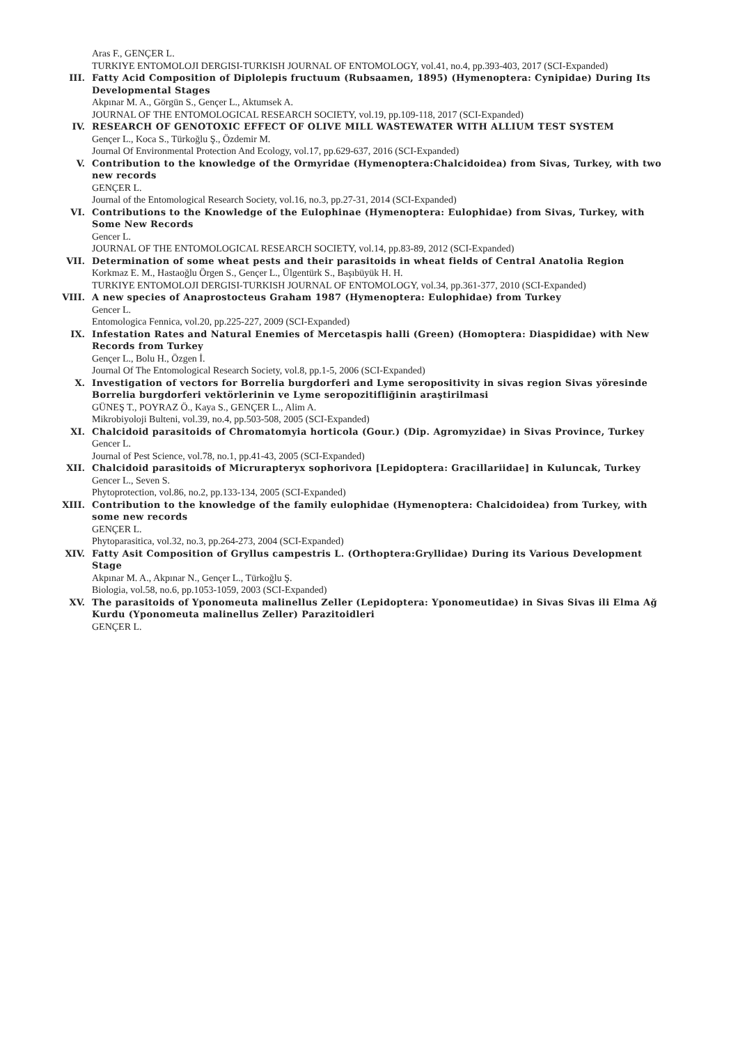Aras F., GENÇER L.
TURKIYE ENTOMOLOJI DERGISI-TURKISH JOURNAL OF ENTOMOLOGY, vol.41, no.4, pp.393-403, 2017 (SCI-Expanded)
III. Fatty Acid Composition of Diplolepis fructuum (Rubsaamen, 1895) (Hymenoptera: Cynipidae) During Its Developmental Stages
Akpınar M. A., Görgün S., Gençer L., Aktumsek A.
JOURNAL OF THE ENTOMOLOGICAL RESEARCH SOCIETY, vol.19, pp.109-118, 2017 (SCI-Expanded)
IV. RESEARCH OF GENOTOXIC EFFECT OF OLIVE MILL WASTEWATER WITH ALLIUM TEST SYSTEM
Gençer L., Koca S., Türkoğlu Ş., Özdemir M.
Journal Of Environmental Protection And Ecology, vol.17, pp.629-637, 2016 (SCI-Expanded)
V. Contribution to the knowledge of the Ormyridae (Hymenoptera:Chalcidoidea) from Sivas, Turkey, with two new records
GENÇER L.
Journal of the Entomological Research Society, vol.16, no.3, pp.27-31, 2014 (SCI-Expanded)
VI. Contributions to the Knowledge of the Eulophinae (Hymenoptera: Eulophidae) from Sivas, Turkey, with Some New Records
Gencer L.
JOURNAL OF THE ENTOMOLOGICAL RESEARCH SOCIETY, vol.14, pp.83-89, 2012 (SCI-Expanded)
VII. Determination of some wheat pests and their parasitoids in wheat fields of Central Anatolia Region
Korkmaz E. M., Hastaoğlu Örgen S., Gençer L., Ülgentürk S., Başıbüyük H. H.
TURKIYE ENTOMOLOJI DERGISI-TURKISH JOURNAL OF ENTOMOLOGY, vol.34, pp.361-377, 2010 (SCI-Expanded)
VIII. A new species of Anaprostocteus Graham 1987 (Hymenoptera: Eulophidae) from Turkey
Gencer L.
Entomologica Fennica, vol.20, pp.225-227, 2009 (SCI-Expanded)
IX. Infestation Rates and Natural Enemies of Mercetaspis halli (Green) (Homoptera: Diaspididae) with New Records from Turkey
Gençer L., Bolu H., Özgen İ.
Journal Of The Entomological Research Society, vol.8, pp.1-5, 2006 (SCI-Expanded)
X. Investigation of vectors for Borrelia burgdorferi and Lyme seropositivity in sivas region Sivas yöresinde Borrelia burgdorferi vektörlerinin ve Lyme seropozitifliğinin araştirilmasi
GÜNEŞ T., POYRAZ Ö., Kaya S., GENÇER L., Alim A.
Mikrobiyoloji Bulteni, vol.39, no.4, pp.503-508, 2005 (SCI-Expanded)
XI. Chalcidoid parasitoids of Chromatomyia horticola (Gour.) (Dip. Agromyzidae) in Sivas Province, Turkey
Gencer L.
Journal of Pest Science, vol.78, no.1, pp.41-43, 2005 (SCI-Expanded)
XII. Chalcidoid parasitoids of Micrurapteryx sophorivora [Lepidoptera: Gracillariidae] in Kuluncak, Turkey
Gencer L., Seven S.
Phytoprotection, vol.86, no.2, pp.133-134, 2005 (SCI-Expanded)
XIII. Contribution to the knowledge of the family eulophidae (Hymenoptera: Chalcidoidea) from Turkey, with some new records
GENÇER L.
Phytoparasitica, vol.32, no.3, pp.264-273, 2004 (SCI-Expanded)
XIV. Fatty Asit Composition of Gryllus campestris L. (Orthoptera:Gryllidae) During its Various Development Stage
Akpınar M. A., Akpınar N., Gençer L., Türkoğlu Ş.
Biologia, vol.58, no.6, pp.1053-1059, 2003 (SCI-Expanded)
XV. The parasitoids of Yponomeuta malinellus Zeller (Lepidoptera: Yponomeutidae) in Sivas Sivas ili Elma Ağ Kurdu (Yponomeuta malinellus Zeller) Parazitoidleri
GENÇER L.